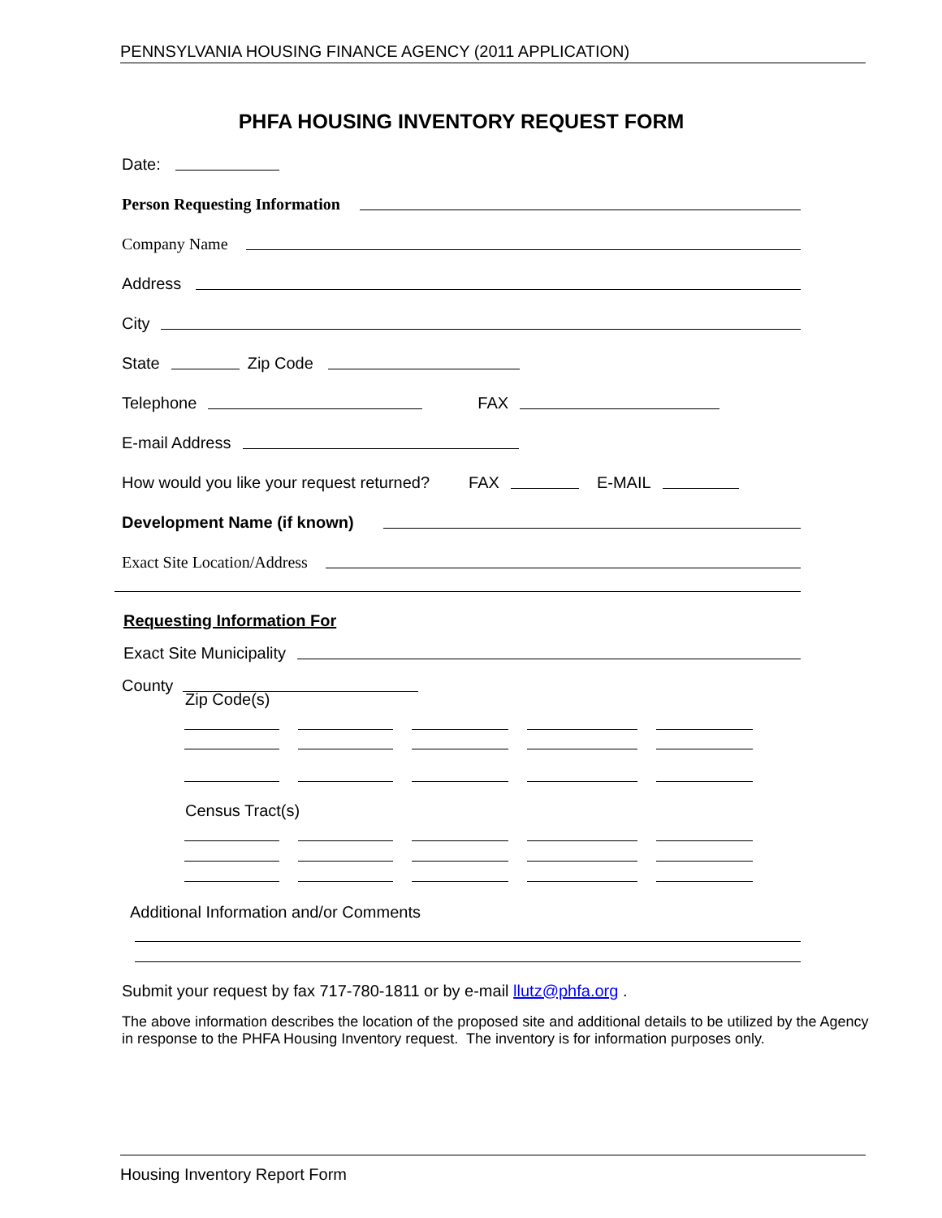PENNSYLVANIA HOUSING FINANCE AGENCY (2011 APPLICATION)
PHFA HOUSING INVENTORY REQUEST FORM
Date:
Person Requesting Information
Company Name
Address
City
State
Zip Code
Telephone
FAX
E-mail Address
How would you like your request returned? FAX
E-MAIL
Development Name (if known)
Exact Site Location/Address
Requesting Information For
Exact Site Municipality
County
Zip Code(s)
Census Tract(s)
Additional Information and/or Comments
Submit your request by fax 717-780-1811 or by e-mail llutz@phfa.org .
The above information describes the location of the proposed site and additional details to be utilized by the Agency in response to the PHFA Housing Inventory request. The inventory is for information purposes only.
Housing Inventory Report Form